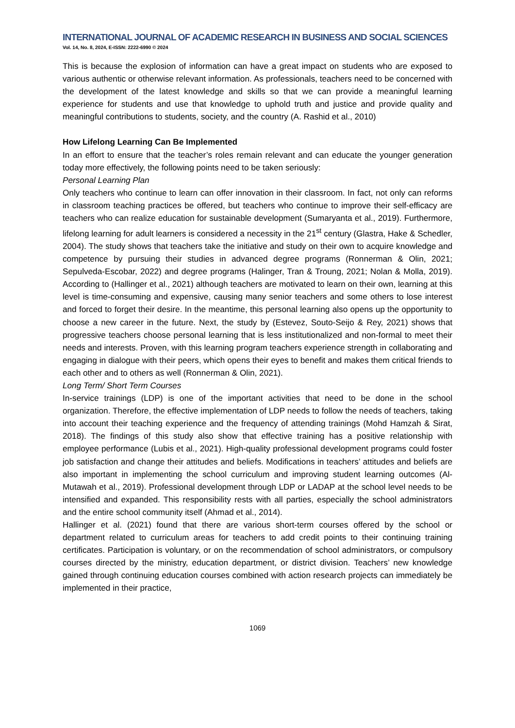INTERNATIONAL JOURNAL OF ACADEMIC RESEARCH IN BUSINESS AND SOCIAL SCIENCES
Vol. 14, No. 8, 2024, E-ISSN: 2222-6990 © 2024
This is because the explosion of information can have a great impact on students who are exposed to various authentic or otherwise relevant information. As professionals, teachers need to be concerned with the development of the latest knowledge and skills so that we can provide a meaningful learning experience for students and use that knowledge to uphold truth and justice and provide quality and meaningful contributions to students, society, and the country (A. Rashid et al., 2010)
How Lifelong Learning Can Be Implemented
In an effort to ensure that the teacher’s roles remain relevant and can educate the younger generation today more effectively, the following points need to be taken seriously:
Personal Learning Plan
Only teachers who continue to learn can offer innovation in their classroom. In fact, not only can reforms in classroom teaching practices be offered, but teachers who continue to improve their self-efficacy are teachers who can realize education for sustainable development (Sumaryanta et al., 2019). Furthermore, lifelong learning for adult learners is considered a necessity in the 21<sup>st</sup> century (Glastra, Hake & Schedler, 2004). The study shows that teachers take the initiative and study on their own to acquire knowledge and competence by pursuing their studies in advanced degree programs (Ronnerman & Olin, 2021; Sepulveda-Escobar, 2022) and degree programs (Halinger, Tran & Troung, 2021; Nolan & Molla, 2019). According to (Hallinger et al., 2021) although teachers are motivated to learn on their own, learning at this level is time-consuming and expensive, causing many senior teachers and some others to lose interest and forced to forget their desire. In the meantime, this personal learning also opens up the opportunity to choose a new career in the future. Next, the study by (Estevez, Souto-Seijo & Rey, 2021) shows that progressive teachers choose personal learning that is less institutionalized and non-formal to meet their needs and interests. Proven, with this learning program teachers experience strength in collaborating and engaging in dialogue with their peers, which opens their eyes to benefit and makes them critical friends to each other and to others as well (Ronnerman & Olin, 2021).
Long Term/ Short Term Courses
In-service trainings (LDP) is one of the important activities that need to be done in the school organization. Therefore, the effective implementation of LDP needs to follow the needs of teachers, taking into account their teaching experience and the frequency of attending trainings (Mohd Hamzah & Sirat, 2018). The findings of this study also show that effective training has a positive relationship with employee performance (Lubis et al., 2021). High-quality professional development programs could foster job satisfaction and change their attitudes and beliefs. Modifications in teachers’ attitudes and beliefs are also important in implementing the school curriculum and improving student learning outcomes (Al-Mutawah et al., 2019). Professional development through LDP or LADAP at the school level needs to be intensified and expanded. This responsibility rests with all parties, especially the school administrators and the entire school community itself (Ahmad et al., 2014).
Hallinger et al. (2021) found that there are various short-term courses offered by the school or department related to curriculum areas for teachers to add credit points to their continuing training certificates. Participation is voluntary, or on the recommendation of school administrators, or compulsory courses directed by the ministry, education department, or district division. Teachers’ new knowledge gained through continuing education courses combined with action research projects can immediately be implemented in their practice,
1069